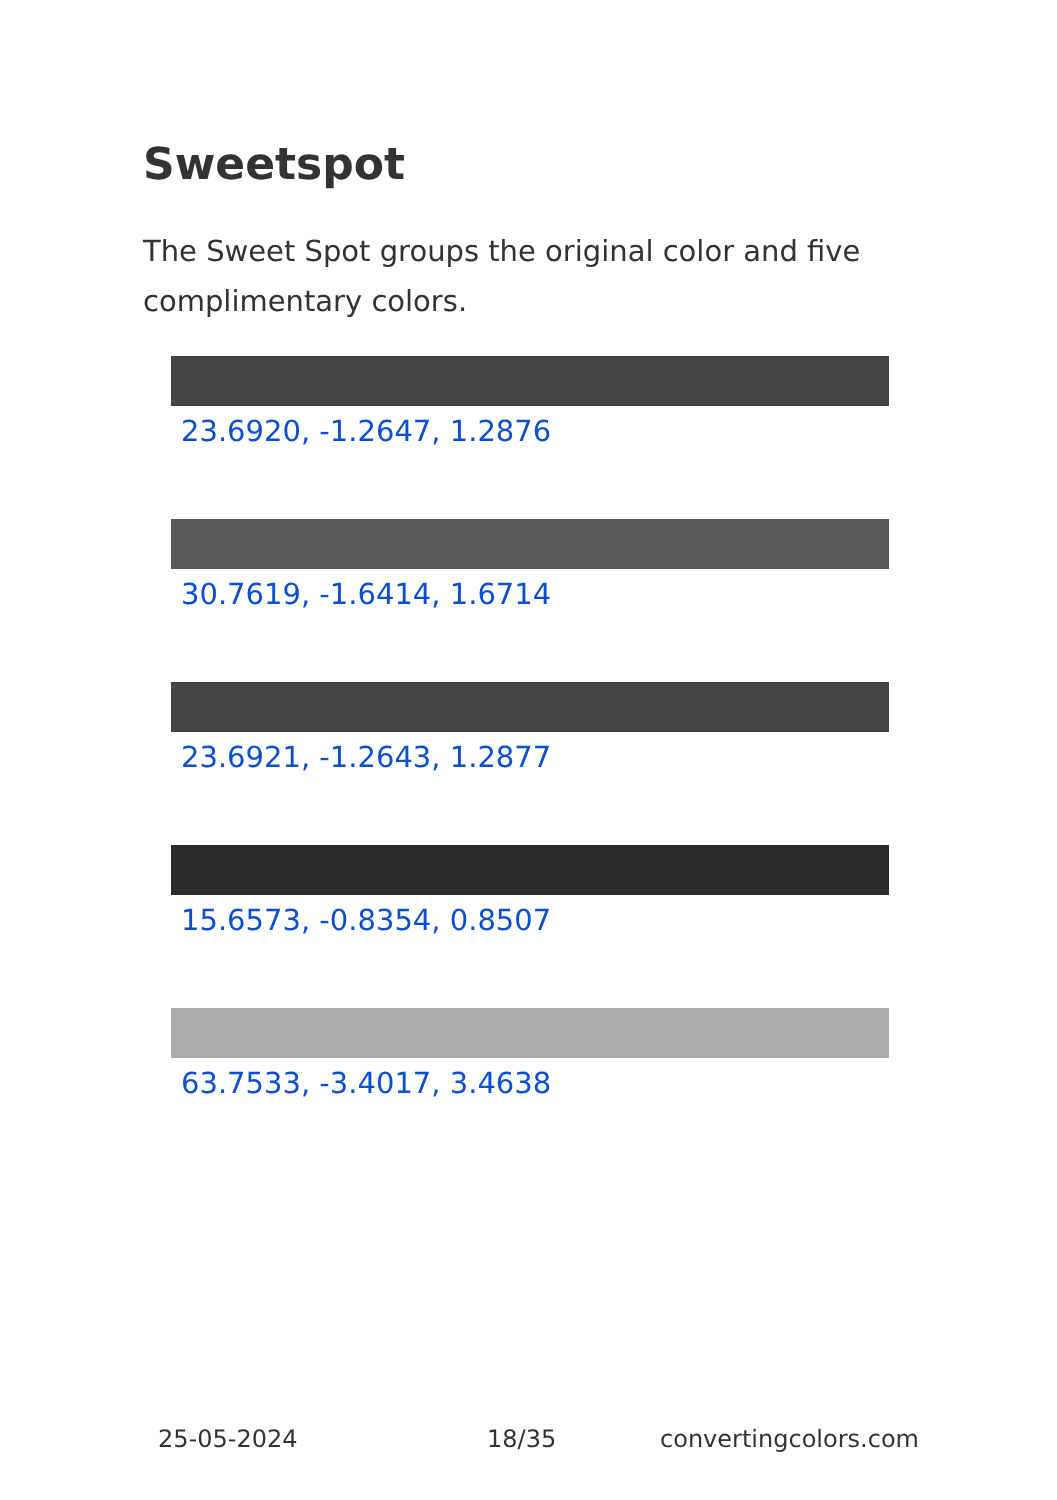Sweetspot
The Sweet Spot groups the original color and five complimentary colors.
23.6920, -1.2647, 1.2876
30.7619, -1.6414, 1.6714
23.6921, -1.2643, 1.2877
15.6573, -0.8354, 0.8507
63.7533, -3.4017, 3.4638
25-05-2024 18/35 convertingcolors.com